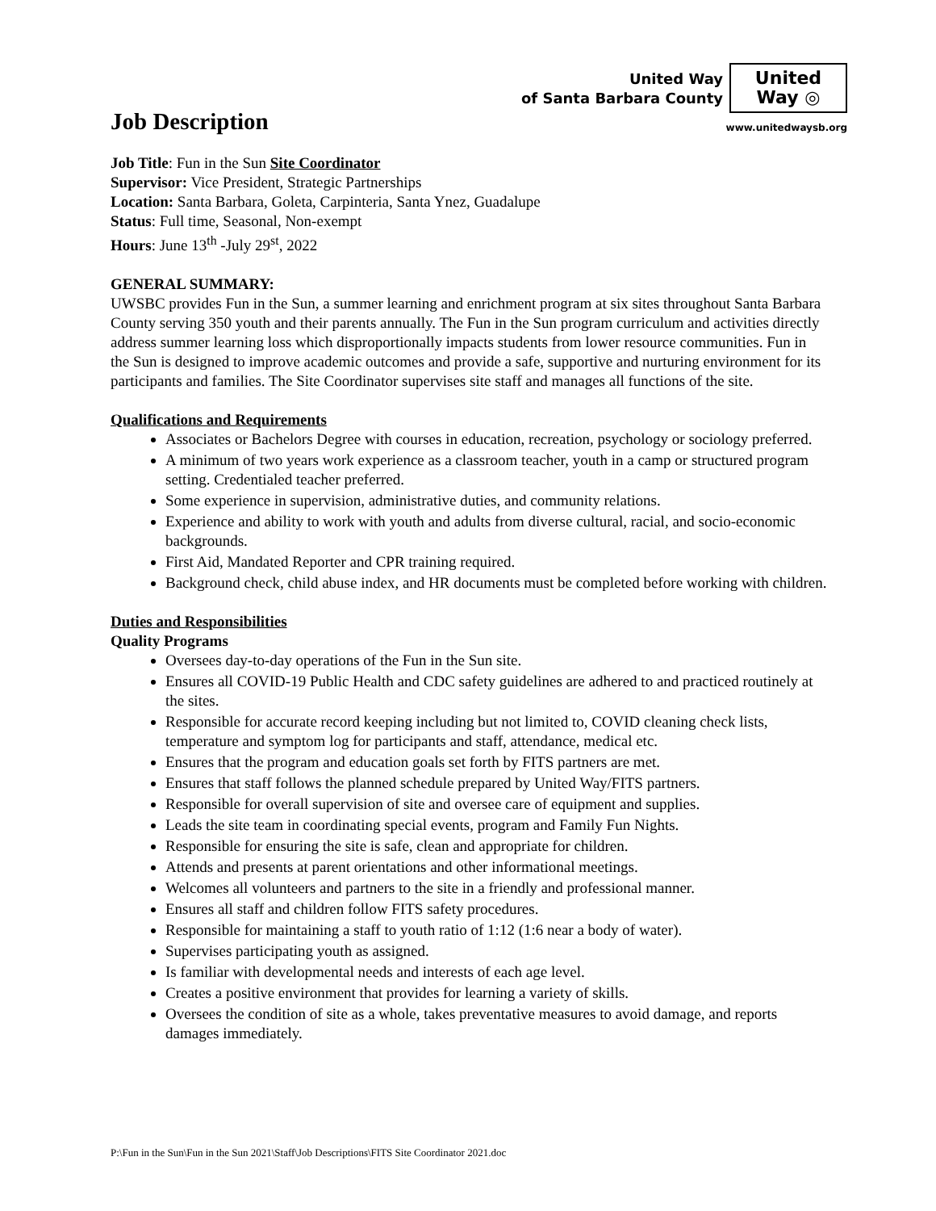United Way
of Santa Barbara County
United
Way ◎
www.unitedwaysb.org
Job Description
Job Title: Fun in the Sun Site Coordinator
Supervisor: Vice President, Strategic Partnerships
Location: Santa Barbara, Goleta, Carpinteria, Santa Ynez, Guadalupe
Status: Full time, Seasonal, Non-exempt
Hours: June 13<sup>th</sup> -July 29<sup>st</sup>, 2022
GENERAL SUMMARY:
UWSBC provides Fun in the Sun, a summer learning and enrichment program at six sites throughout Santa Barbara County serving 350 youth and their parents annually. The Fun in the Sun program curriculum and activities directly address summer learning loss which disproportionally impacts students from lower resource communities. Fun in the Sun is designed to improve academic outcomes and provide a safe, supportive and nurturing environment for its participants and families. The Site Coordinator supervises site staff and manages all functions of the site.
Qualifications and Requirements
Associates or Bachelors Degree with courses in education, recreation, psychology or sociology preferred.
A minimum of two years work experience as a classroom teacher, youth in a camp or structured program setting. Credentialed teacher preferred.
Some experience in supervision, administrative duties, and community relations.
Experience and ability to work with youth and adults from diverse cultural, racial, and socio-economic backgrounds.
First Aid, Mandated Reporter and CPR training required.
Background check, child abuse index, and HR documents must be completed before working with children.
Duties and Responsibilities
Quality Programs
Oversees day-to-day operations of the Fun in the Sun site.
Ensures all COVID-19 Public Health and CDC safety guidelines are adhered to and practiced routinely at the sites.
Responsible for accurate record keeping including but not limited to, COVID cleaning check lists, temperature and symptom log for participants and staff, attendance, medical etc.
Ensures that the program and education goals set forth by FITS partners are met.
Ensures that staff follows the planned schedule prepared by United Way/FITS partners.
Responsible for overall supervision of site and oversee care of equipment and supplies.
Leads the site team in coordinating special events, program and Family Fun Nights.
Responsible for ensuring the site is safe, clean and appropriate for children.
Attends and presents at parent orientations and other informational meetings.
Welcomes all volunteers and partners to the site in a friendly and professional manner.
Ensures all staff and children follow FITS safety procedures.
Responsible for maintaining a staff to youth ratio of 1:12 (1:6 near a body of water).
Supervises participating youth as assigned.
Is familiar with developmental needs and interests of each age level.
Creates a positive environment that provides for learning a variety of skills.
Oversees the condition of site as a whole, takes preventative measures to avoid damage, and reports damages immediately.
P:\Fun in the Sun\Fun in the Sun 2021\Staff\Job Descriptions\FITS Site Coordinator 2021.doc